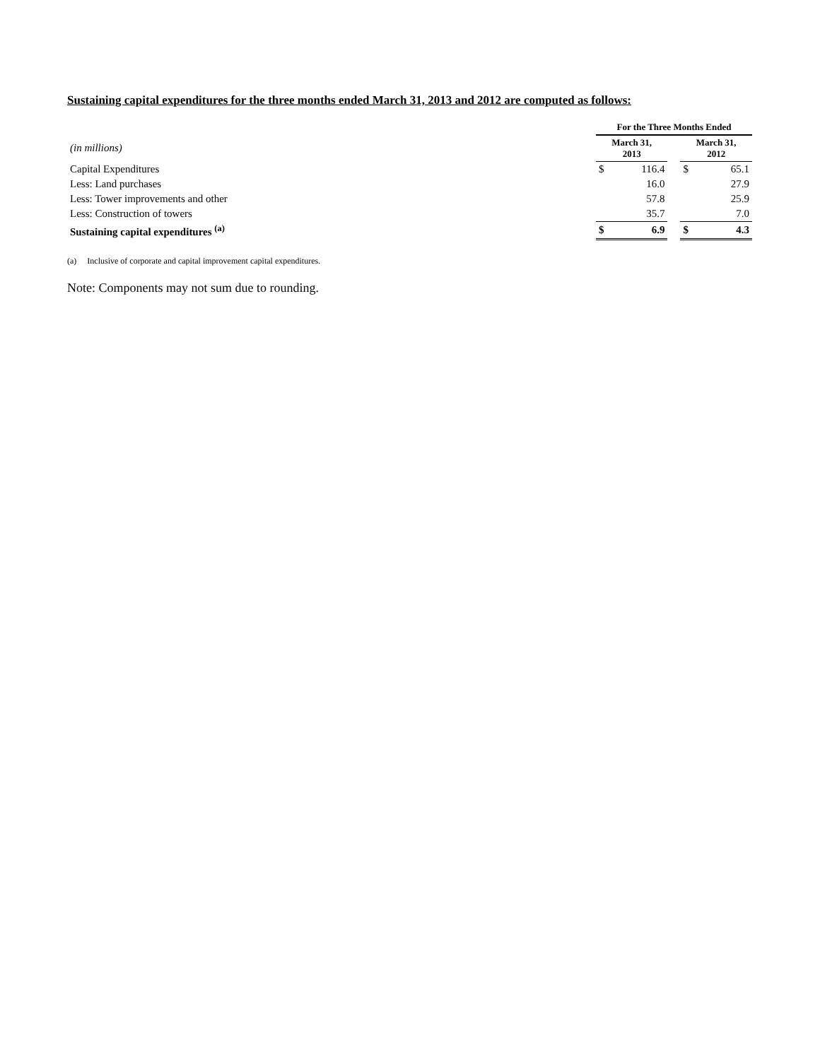Sustaining capital expenditures for the three months ended March 31, 2013 and 2012 are computed as follows:
| | For the Three Months Ended | | | | |
| (in millions) | March 31, 2013 | | | March 31, 2012 | |
| Capital Expenditures | $ | 116.4 | | $ | 65.1 |
| Less: Land purchases | | 16.0 | | | 27.9 |
| Less: Tower improvements and other | | 57.8 | | | 25.9 |
| Less: Construction of towers | | 35.7 | | | 7.0 |
| Sustaining capital expenditures <sup>(a)</sup> | $ | 6.9 | | $ | 4.3 |
(a) Inclusive of corporate and capital improvement capital expenditures.
Note: Components may not sum due to rounding.